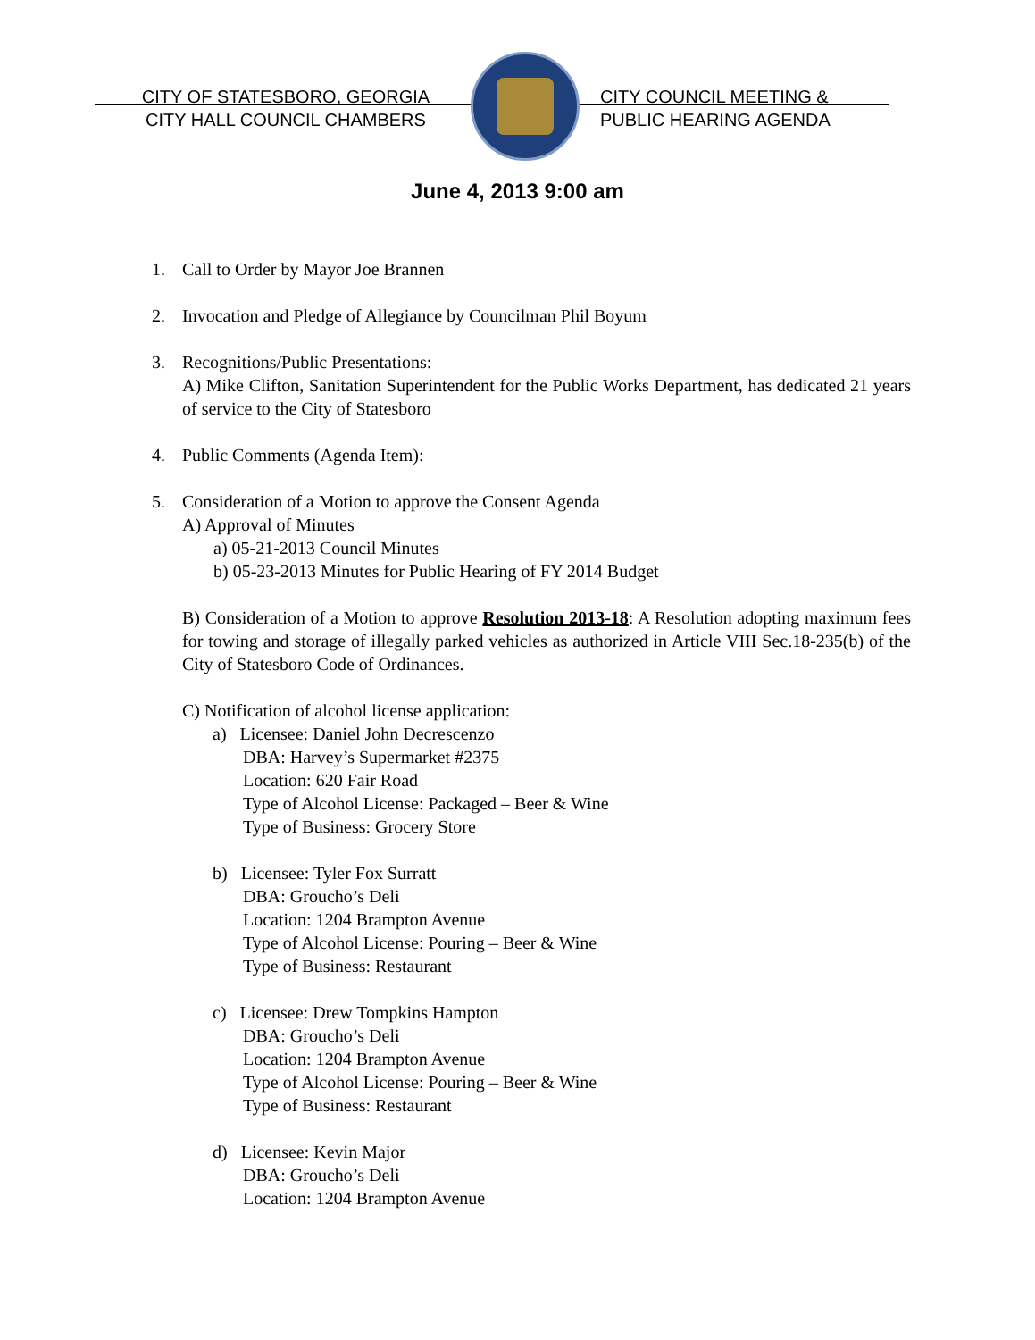CITY OF STATESBORO, GEORGIA
CITY HALL COUNCIL CHAMBERS
CITY COUNCIL MEETING &
PUBLIC HEARING AGENDA
June 4, 2013 9:00 am
1. Call to Order by Mayor Joe Brannen
2. Invocation and Pledge of Allegiance by Councilman Phil Boyum
3. Recognitions/Public Presentations:
A) Mike Clifton, Sanitation Superintendent for the Public Works Department, has dedicated 21 years of service to the City of Statesboro
4. Public Comments (Agenda Item):
5. Consideration of a Motion to approve the Consent Agenda
A) Approval of Minutes
a) 05-21-2013 Council Minutes
b) 05-23-2013 Minutes for Public Hearing of FY 2014 Budget
B) Consideration of a Motion to approve Resolution 2013-18: A Resolution adopting maximum fees for towing and storage of illegally parked vehicles as authorized in Article VIII Sec.18-235(b) of the City of Statesboro Code of Ordinances.
C) Notification of alcohol license application:
a) Licensee: Daniel John Decrescenzo
DBA: Harvey’s Supermarket #2375
Location: 620 Fair Road
Type of Alcohol License: Packaged – Beer & Wine
Type of Business: Grocery Store
b) Licensee: Tyler Fox Surratt
DBA: Groucho’s Deli
Location: 1204 Brampton Avenue
Type of Alcohol License: Pouring – Beer & Wine
Type of Business: Restaurant
c) Licensee: Drew Tompkins Hampton
DBA: Groucho’s Deli
Location: 1204 Brampton Avenue
Type of Alcohol License: Pouring – Beer & Wine
Type of Business: Restaurant
d) Licensee: Kevin Major
DBA: Groucho’s Deli
Location: 1204 Brampton Avenue